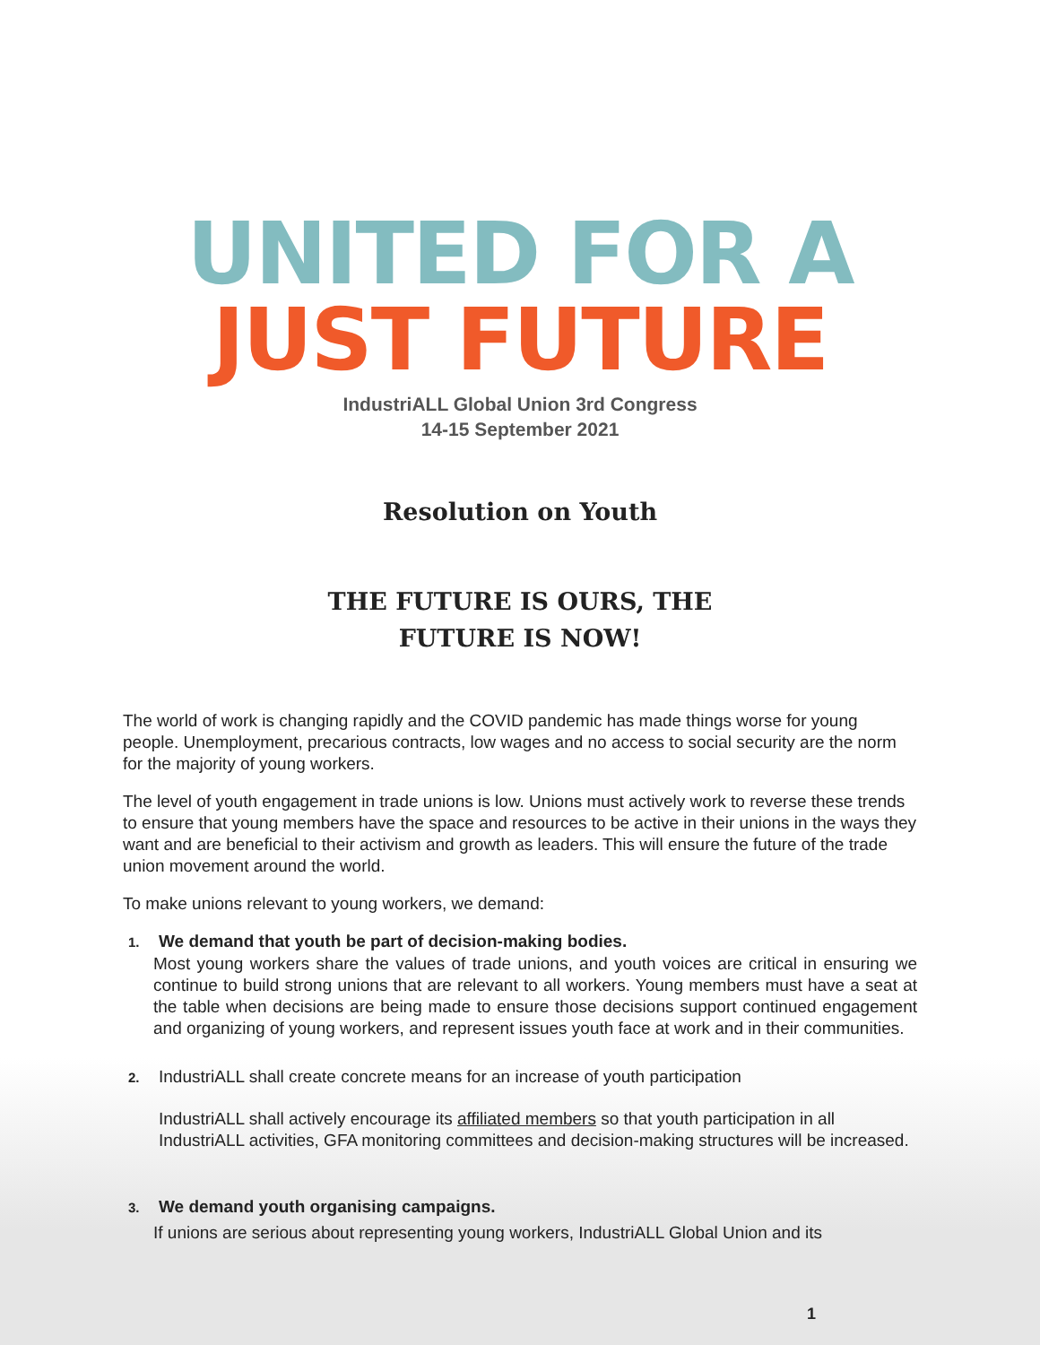UNITED FOR A
JUST FUTURE
IndustriALL Global Union 3rd Congress
14-15 September 2021
Resolution on Youth
THE FUTURE IS OURS, THE
FUTURE IS NOW!
The world of work is changing rapidly and the COVID pandemic has made things worse for young people. Unemployment, precarious contracts, low wages and no access to social security are the norm for the majority of young workers.
The level of youth engagement in trade unions is low. Unions must actively work to reverse these trends to ensure that young members have the space and resources to be active in their unions in the ways they want and are beneficial to their activism and growth as leaders. This will ensure the future of the trade union movement around the world.
To make unions relevant to young workers, we demand:
1. We demand that youth be part of decision-making bodies.
Most young workers share the values of trade unions, and youth voices are critical in ensuring we continue to build strong unions that are relevant to all workers. Young members must have a seat at the table when decisions are being made to ensure those decisions support continued engagement and organizing of young workers, and represent issues youth face at work and in their communities.
2. IndustriALL shall create concrete means for an increase of youth participation
IndustriALL shall actively encourage its affiliated members so that youth participation in all IndustriALL activities, GFA monitoring committees and decision-making structures will be increased.
3. We demand youth organising campaigns.
If unions are serious about representing young workers, IndustriALL Global Union and its
1